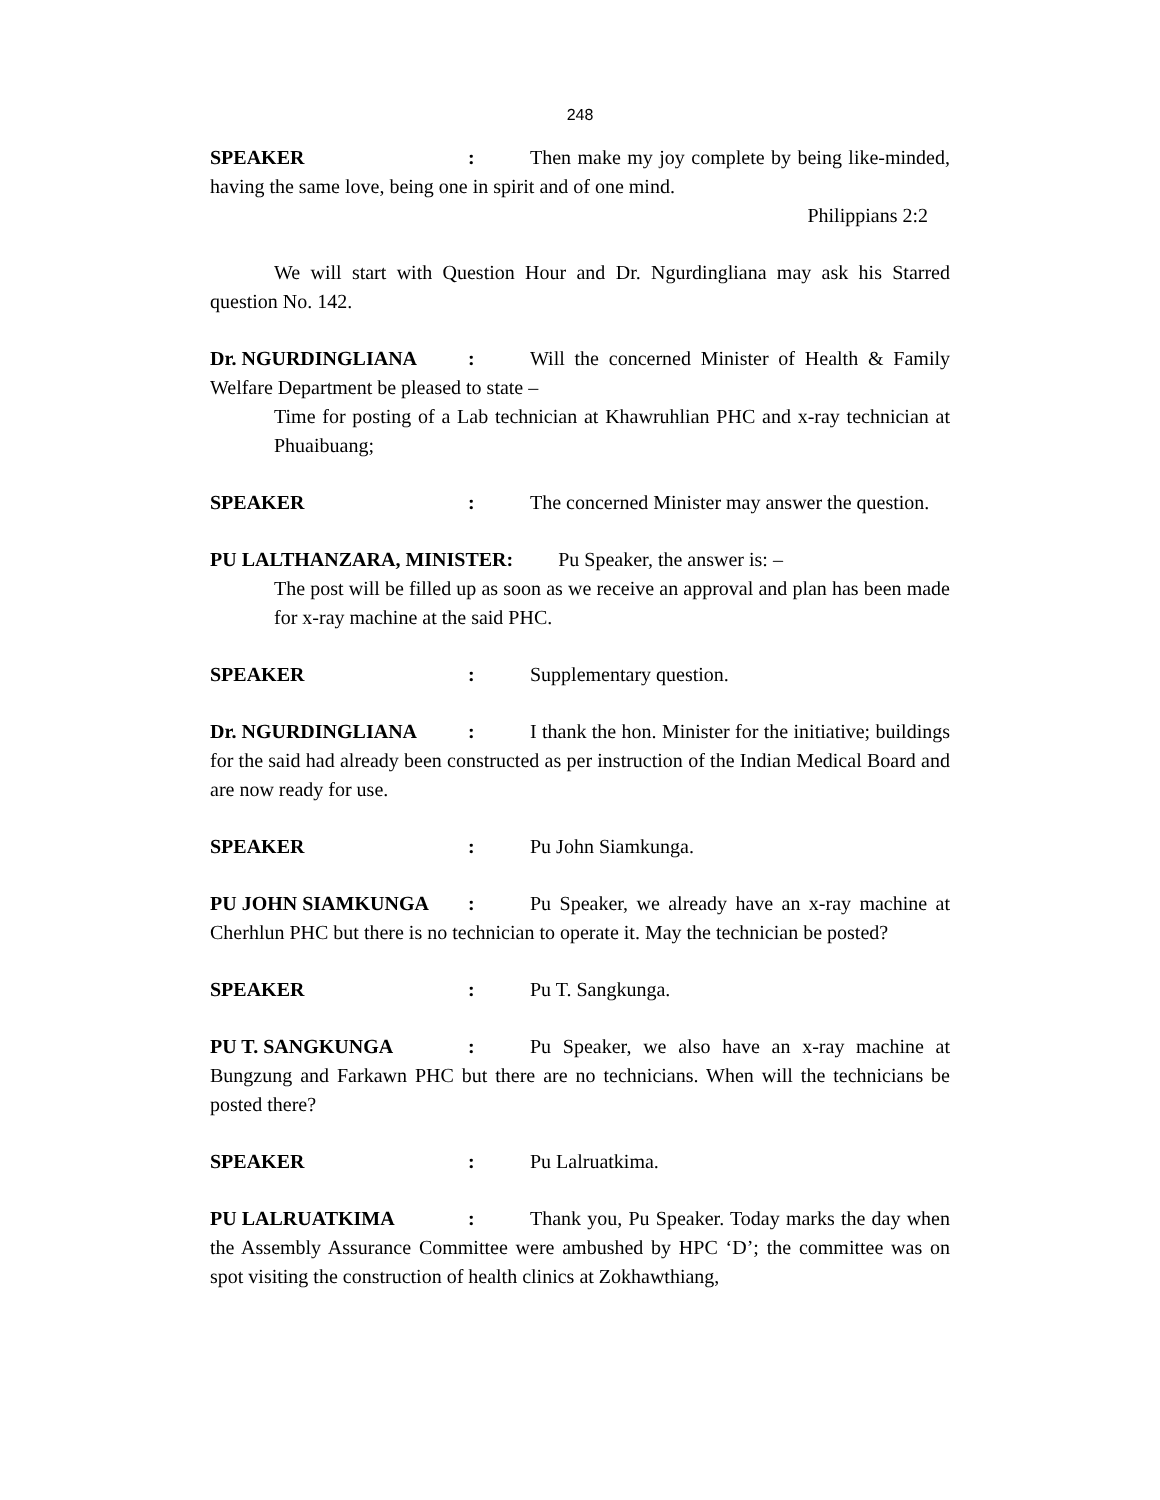248
SPEAKER: Then make my joy complete by being like-minded, having the same love, being one in spirit and of one mind.
Philippians 2:2
We will start with Question Hour and Dr. Ngurdingliana may ask his Starred question No. 142.
Dr. NGURDINGLIANA: Will the concerned Minister of Health & Family Welfare Department be pleased to state –
Time for posting of a Lab technician at Khawruhlian PHC and x-ray technician at Phuaibuang;
SPEAKER: The concerned Minister may answer the question.
PU LALTHANZARA, MINISTER: Pu Speaker, the answer is: –
The post will be filled up as soon as we receive an approval and plan has been made for x-ray machine at the said PHC.
SPEAKER: Supplementary question.
Dr. NGURDINGLIANA: I thank the hon. Minister for the initiative; buildings for the said had already been constructed as per instruction of the Indian Medical Board and are now ready for use.
SPEAKER: Pu John Siamkunga.
PU JOHN SIAMKUNGA: Pu Speaker, we already have an x-ray machine at Cherhlun PHC but there is no technician to operate it. May the technician be posted?
SPEAKER: Pu T. Sangkunga.
PU T. SANGKUNGA: Pu Speaker, we also have an x-ray machine at Bungzung and Farkawn PHC but there are no technicians. When will the technicians be posted there?
SPEAKER: Pu Lalruatkima.
PU LALRUATKIMA: Thank you, Pu Speaker. Today marks the day when the Assembly Assurance Committee were ambushed by HPC ‘D’; the committee was on spot visiting the construction of health clinics at Zokhawthiang,